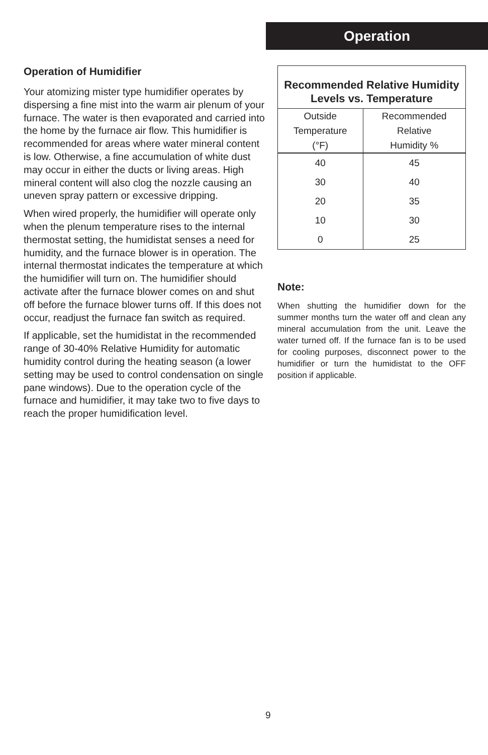Operation
Operation of Humidifier
Your atomizing mister type humidifier operates by dispersing a fine mist into the warm air plenum of your furnace. The water is then evaporated and carried into the home by the furnace air flow. This humidifier is recommended for areas where water mineral content is low. Otherwise, a fine accumulation of white dust may occur in either the ducts or living areas. High mineral content will also clog the nozzle causing an uneven spray pattern or excessive dripping.
When wired properly, the humidifier will operate only when the plenum temperature rises to the internal thermostat setting, the humidistat senses a need for humidity, and the furnace blower is in operation. The internal thermostat indicates the temperature at which the humidifier will turn on. The humidifier should activate after the furnace blower comes on and shut off before the furnace blower turns off. If this does not occur, readjust the furnace fan switch as required.
If applicable, set the humidistat in the recommended range of 30-40% Relative Humidity for automatic humidity control during the heating season (a lower setting may be used to control condensation on single pane windows). Due to the operation cycle of the furnace and humidifier, it may take two to five days to reach the proper humidification level.
| Recommended Relative Humidity Levels vs. Temperature | |
| --- | --- |
| Outside Temperature (°F) | Recommended Relative Humidity % |
| 40 | 45 |
| 30 | 40 |
| 20 | 35 |
| 10 | 30 |
| 0 | 25 |
Note:
When shutting the humidifier down for the summer months turn the water off and clean any mineral accumulation from the unit. Leave the water turned off. If the furnace fan is to be used for cooling purposes, disconnect power to the humidifier or turn the humidistat to the OFF position if applicable.
9